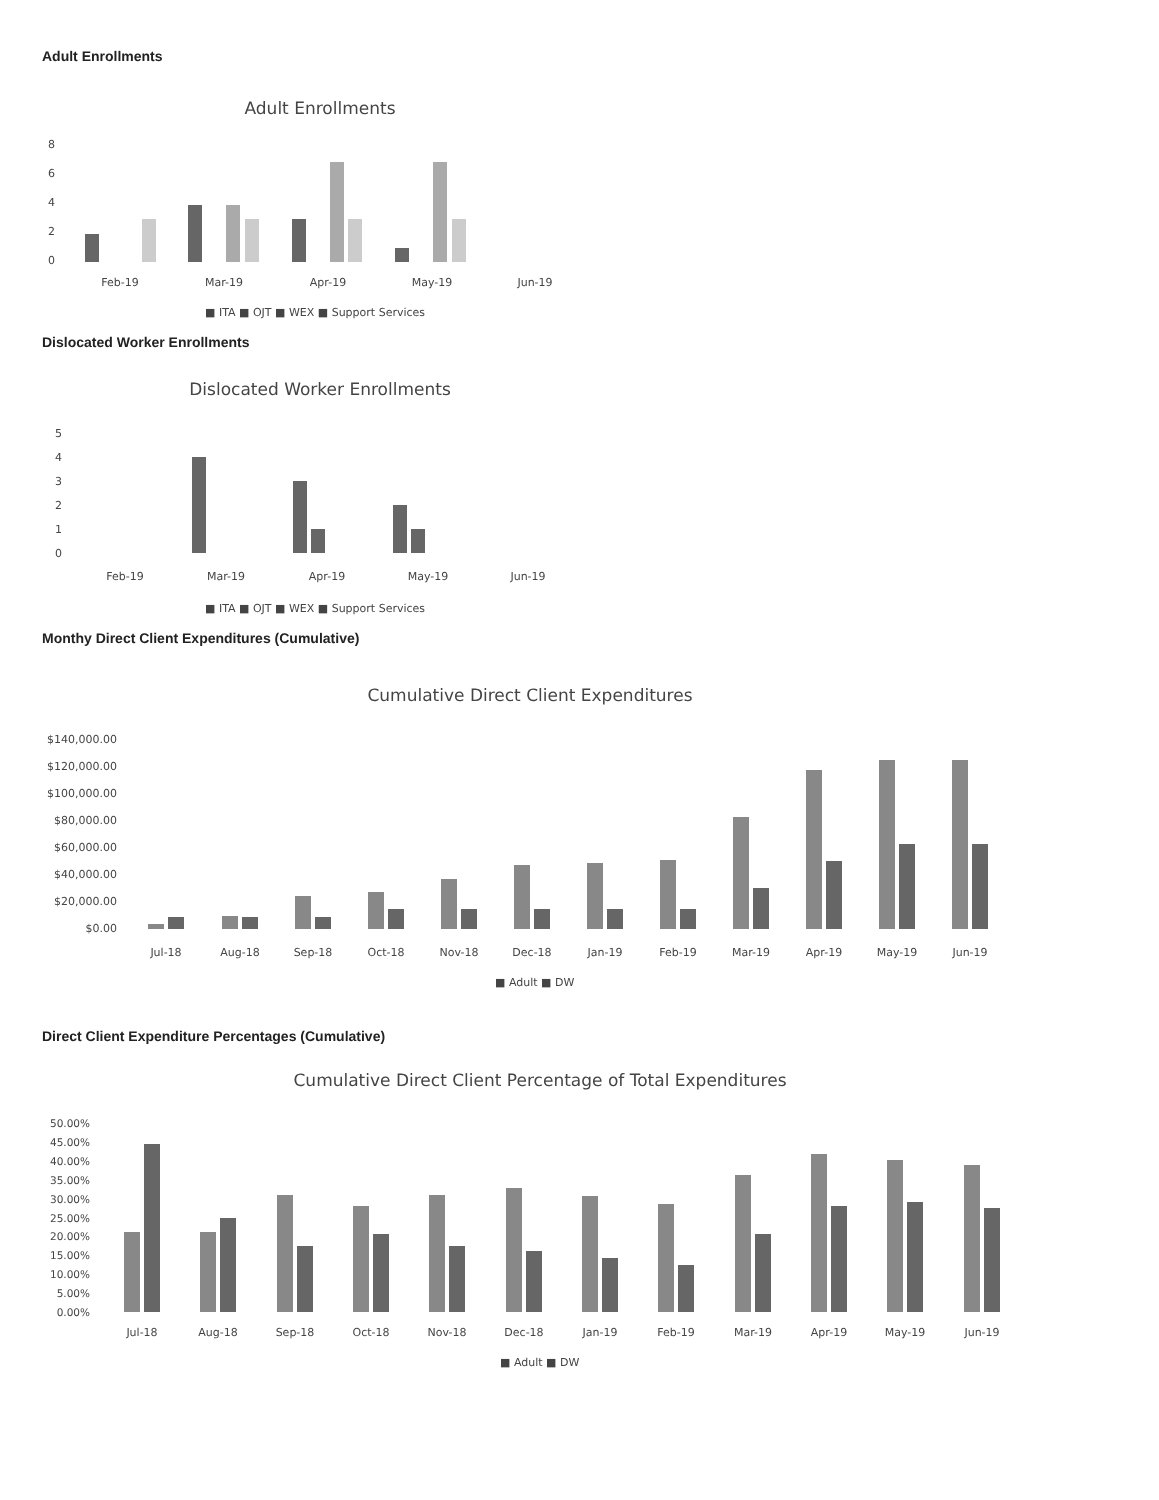Adult Enrollments
Adult Enrollments
8
6
4
2
0
Feb-19
Mar-19
Apr-19
May-19
Jun-19
■ ITA ■ OJT ■ WEX ■ Support Services
Dislocated Worker Enrollments
Dislocated Worker Enrollments
5
4
3
2
1
0
Feb-19
Mar-19
Apr-19
May-19
Jun-19
■ ITA ■ OJT ■ WEX ■ Support Services
Monthy Direct Client Expenditures (Cumulative)
Cumulative Direct Client Expenditures
$140,000.00
$120,000.00
$100,000.00
$80,000.00
$60,000.00
$40,000.00
$20,000.00
$0.00
Jul-18
Aug-18
Sep-18
Oct-18
Nov-18
Dec-18
Jan-19
Feb-19
Mar-19
Apr-19
May-19
Jun-19
■ Adult ■ DW
Direct Client Expenditure Percentages (Cumulative)
Cumulative Direct Client Percentage of Total Expenditures
50.00%
45.00%
40.00%
35.00%
30.00%
25.00%
20.00%
15.00%
10.00%
5.00%
0.00%
Jul-18
Aug-18
Sep-18
Oct-18
Nov-18
Dec-18
Jan-19
Feb-19
Mar-19
Apr-19
May-19
Jun-19
■ Adult ■ DW